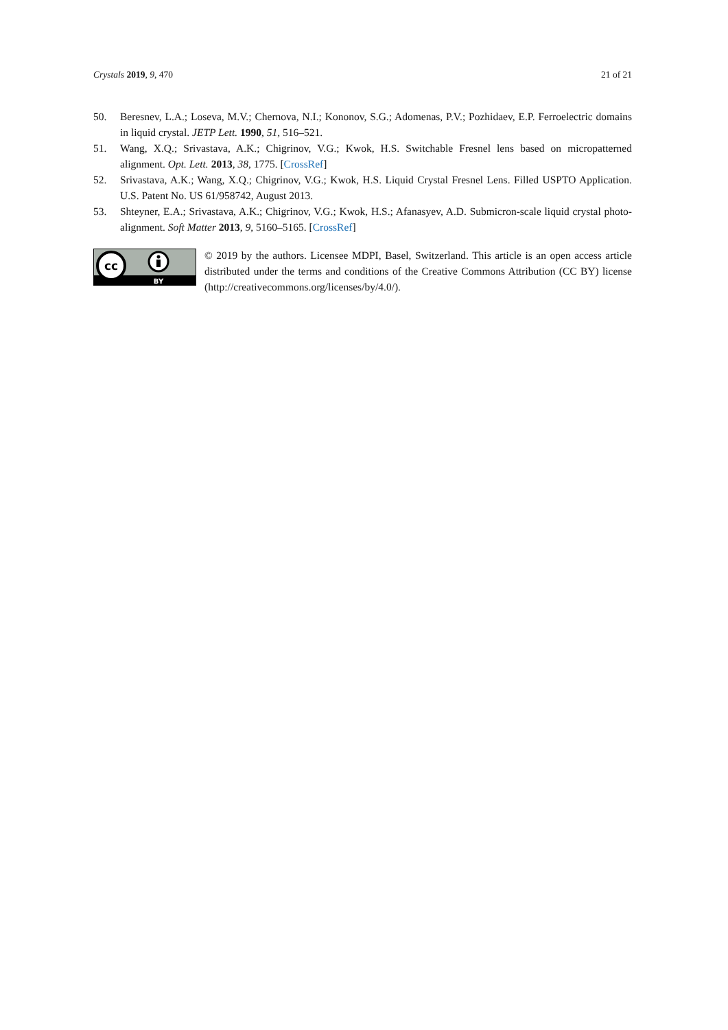Crystals 2019, 9, 470 21 of 21
50. Beresnev, L.A.; Loseva, M.V.; Chernova, N.I.; Kononov, S.G.; Adomenas, P.V.; Pozhidaev, E.P. Ferroelectric domains in liquid crystal. JETP Lett. 1990, 51, 516–521.
51. Wang, X.Q.; Srivastava, A.K.; Chigrinov, V.G.; Kwok, H.S. Switchable Fresnel lens based on micropatterned alignment. Opt. Lett. 2013, 38, 1775. [CrossRef]
52. Srivastava, A.K.; Wang, X.Q.; Chigrinov, V.G.; Kwok, H.S. Liquid Crystal Fresnel Lens. Filled USPTO Application. U.S. Patent No. US 61/958742, August 2013.
53. Shteyner, E.A.; Srivastava, A.K.; Chigrinov, V.G.; Kwok, H.S.; Afanasyev, A.D. Submicron-scale liquid crystal photo-alignment. Soft Matter 2013, 9, 5160–5165. [CrossRef]
cc
BY
© 2019 by the authors. Licensee MDPI, Basel, Switzerland. This article is an open access article distributed under the terms and conditions of the Creative Commons Attribution (CC BY) license (http://creativecommons.org/licenses/by/4.0/).